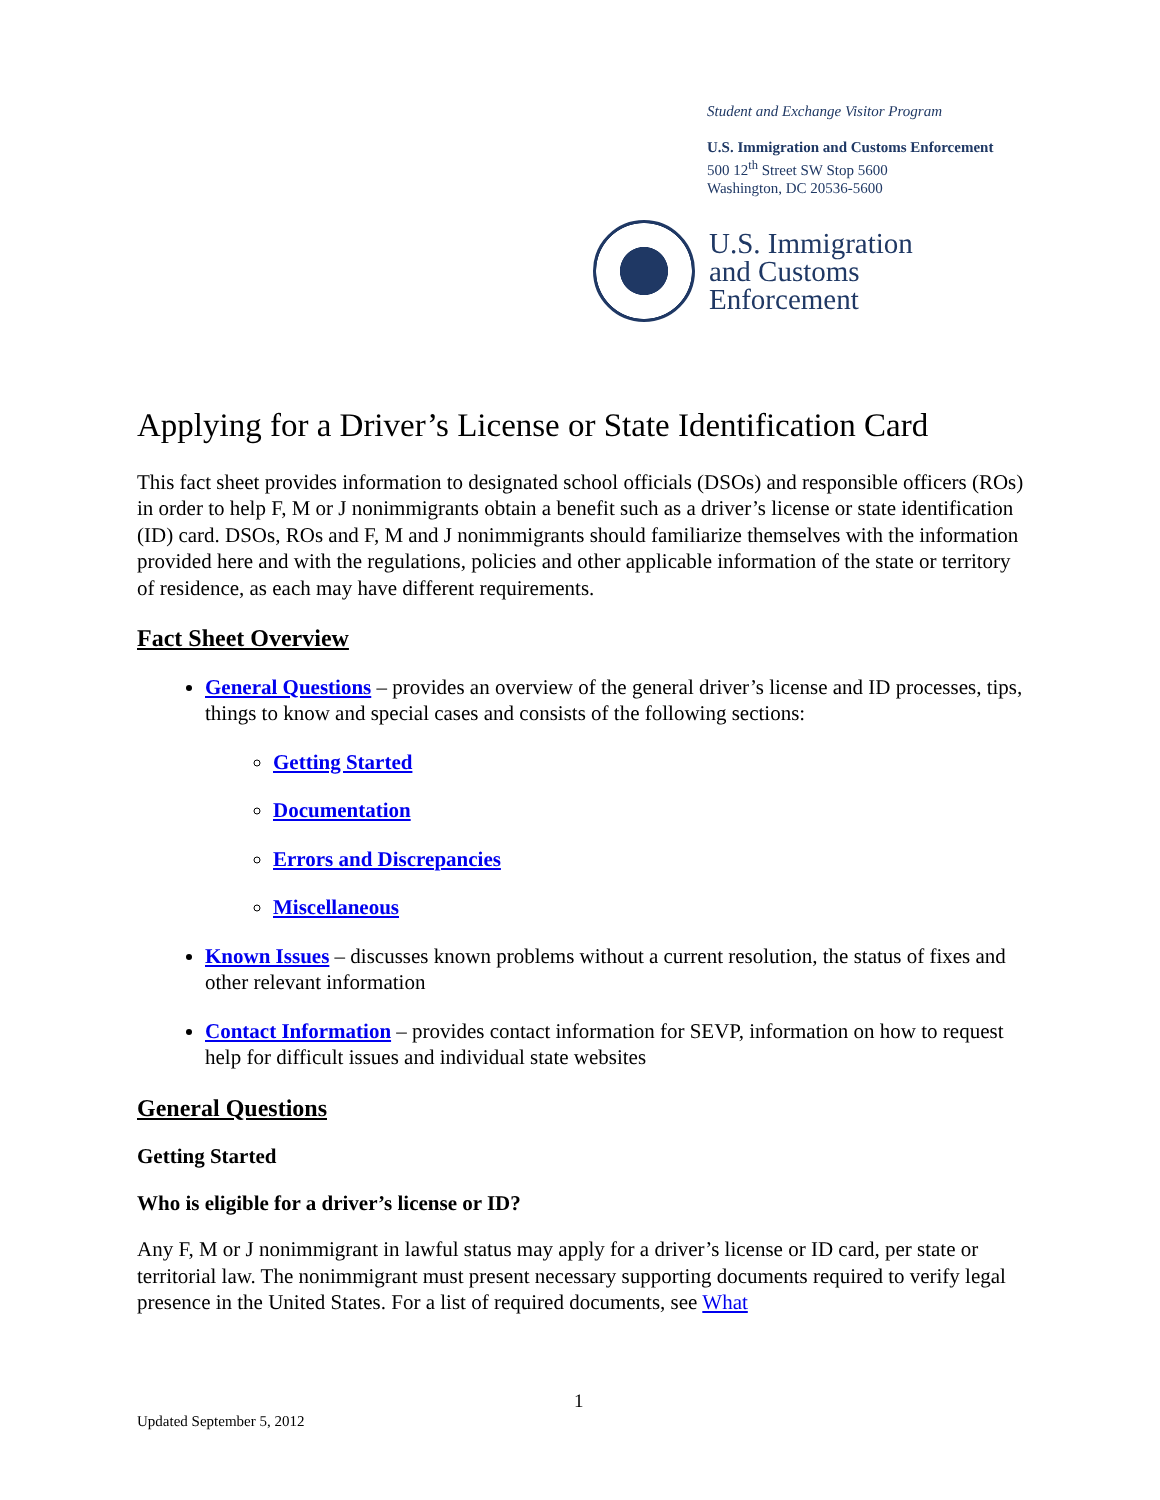Student and Exchange Visitor Program
U.S. Immigration and Customs Enforcement
500 12<sup>th</sup> Street SW Stop 5600
Washington, DC 20536-5600
U.S. Immigration
and Customs
Enforcement
Applying for a Driver’s License or State Identification Card
This fact sheet provides information to designated school officials (DSOs) and responsible officers (ROs) in order to help F, M or J nonimmigrants obtain a benefit such as a driver’s license or state identification (ID) card. DSOs, ROs and F, M and J nonimmigrants should familiarize themselves with the information provided here and with the regulations, policies and other applicable information of the state or territory of residence, as each may have different requirements.
Fact Sheet Overview
General Questions – provides an overview of the general driver’s license and ID processes, tips, things to know and special cases and consists of the following sections:
Getting Started
Documentation
Errors and Discrepancies
Miscellaneous
Known Issues – discusses known problems without a current resolution, the status of fixes and other relevant information
Contact Information – provides contact information for SEVP, information on how to request help for difficult issues and individual state websites
General Questions
Getting Started
Who is eligible for a driver’s license or ID?
Any F, M or J nonimmigrant in lawful status may apply for a driver’s license or ID card, per state or territorial law. The nonimmigrant must present necessary supporting documents required to verify legal presence in the United States. For a list of required documents, see What
1
Updated September 5, 2012